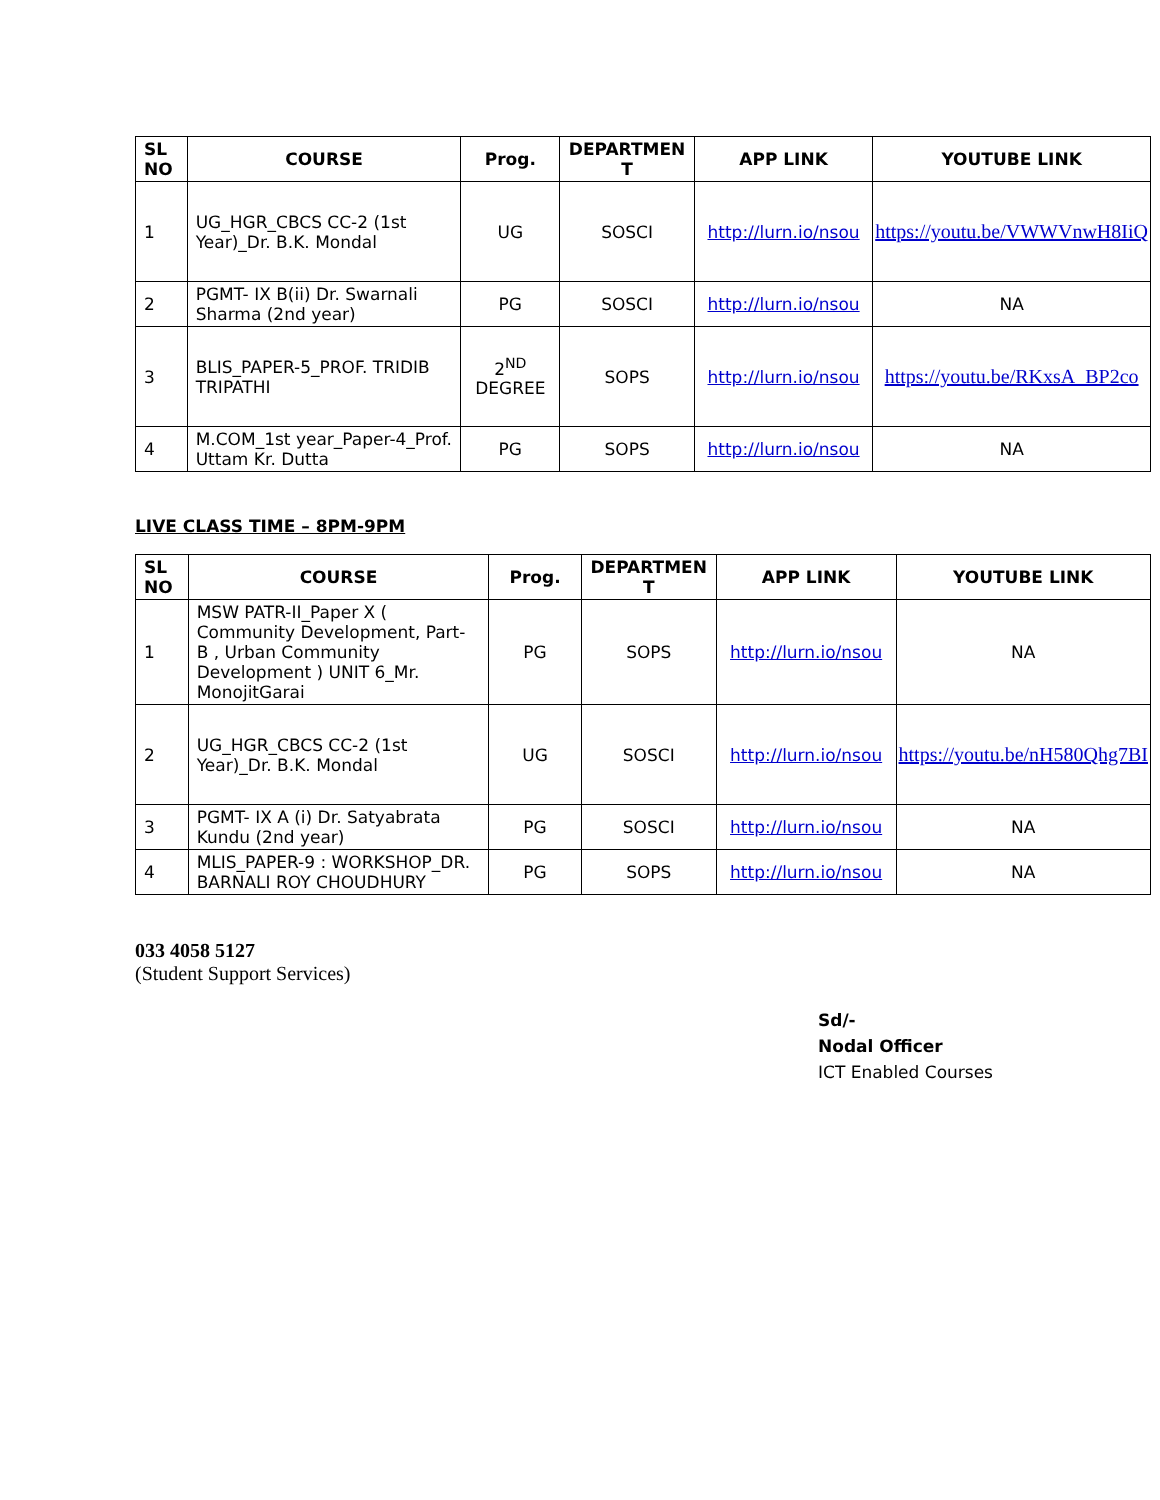| SL NO | COURSE | Prog. | DEPARTMEN T | APP LINK | YOUTUBE LINK |
| --- | --- | --- | --- | --- | --- |
| 1 | UG_HGR_CBCS CC-2 (1st Year)_Dr. B.K. Mondal | UG | SOSCI | http://lurn.io/nsou | https://youtu.be/VWWVnwH8IiQ |
| 2 | PGMT- IX B(ii) Dr. Swarnali Sharma (2nd year) | PG | SOSCI | http://lurn.io/nsou | NA |
| 3 | BLIS_PAPER-5_PROF. TRIDIB TRIPATHI | 2<sup>ND</sup> DEGREE | SOPS | http://lurn.io/nsou | https://youtu.be/RKxsA_BP2co |
| 4 | M.COM_1st year_Paper-4_Prof. Uttam Kr. Dutta | PG | SOPS | http://lurn.io/nsou | NA |
LIVE CLASS TIME – 8PM-9PM
| SL NO | COURSE | Prog. | DEPARTMEN T | APP LINK | YOUTUBE LINK |
| --- | --- | --- | --- | --- | --- |
| 1 | MSW PATR-II_Paper X ( Community Development, Part- B , Urban Community Development ) UNIT 6_Mr. MonojitGarai | PG | SOPS | http://lurn.io/nsou | NA |
| 2 | UG_HGR_CBCS CC-2 (1st Year)_Dr. B.K. Mondal | UG | SOSCI | http://lurn.io/nsou | https://youtu.be/nH580Qhg7BI |
| 3 | PGMT- IX A (i) Dr. Satyabrata Kundu (2nd year) | PG | SOSCI | http://lurn.io/nsou | NA |
| 4 | MLIS_PAPER-9 : WORKSHOP_DR. BARNALI ROY CHOUDHURY | PG | SOPS | http://lurn.io/nsou | NA |
033 4058 5127
(Student Support Services)
Sd/-
Nodal Officer
ICT Enabled Courses